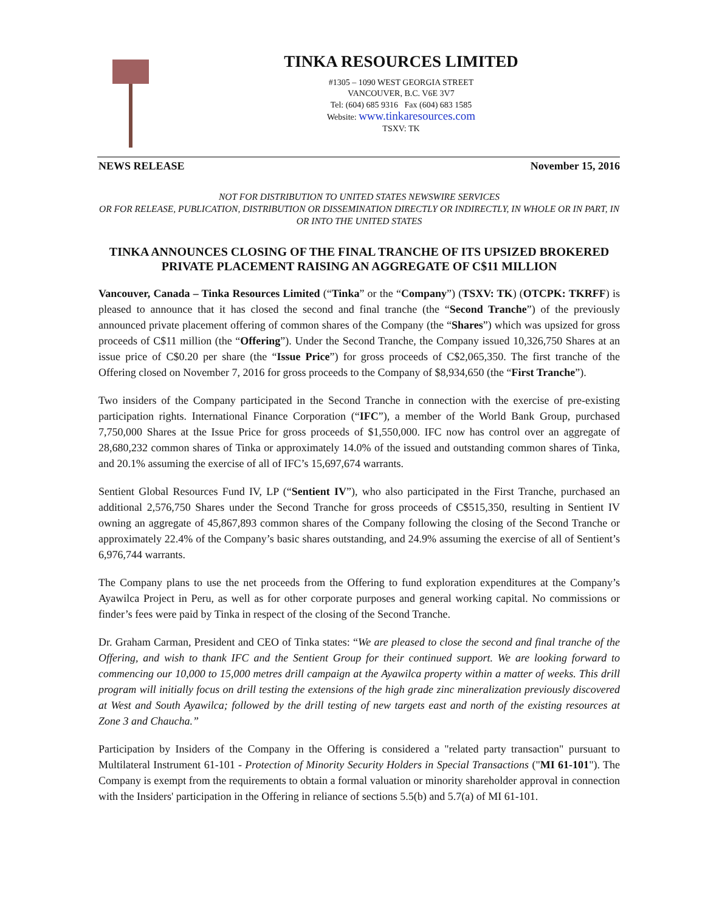TINKA RESOURCES LIMITED
#1305 – 1090 WEST GEORGIA STREET
VANCOUVER, B.C. V6E 3V7
Tel: (604) 685 9316 Fax (604) 683 1585
Website: www.tinkaresources.com
TSXV: TK
NEWS RELEASE November 15, 2016
NOT FOR DISTRIBUTION TO UNITED STATES NEWSWIRE SERVICES
OR FOR RELEASE, PUBLICATION, DISTRIBUTION OR DISSEMINATION DIRECTLY OR INDIRECTLY, IN WHOLE OR IN PART, IN OR INTO THE UNITED STATES
TINKA ANNOUNCES CLOSING OF THE FINAL TRANCHE OF ITS UPSIZED BROKERED PRIVATE PLACEMENT RAISING AN AGGREGATE OF C$11 MILLION
Vancouver, Canada – Tinka Resources Limited (“Tinka” or the “Company”) (TSXV: TK) (OTCPK: TKRFF) is pleased to announce that it has closed the second and final tranche (the “Second Tranche”) of the previously announced private placement offering of common shares of the Company (the “Shares”) which was upsized for gross proceeds of C$11 million (the “Offering”). Under the Second Tranche, the Company issued 10,326,750 Shares at an issue price of C$0.20 per share (the “Issue Price”) for gross proceeds of C$2,065,350. The first tranche of the Offering closed on November 7, 2016 for gross proceeds to the Company of $8,934,650 (the “First Tranche”).
Two insiders of the Company participated in the Second Tranche in connection with the exercise of pre-existing participation rights. International Finance Corporation (“IFC”), a member of the World Bank Group, purchased 7,750,000 Shares at the Issue Price for gross proceeds of $1,550,000. IFC now has control over an aggregate of 28,680,232 common shares of Tinka or approximately 14.0% of the issued and outstanding common shares of Tinka, and 20.1% assuming the exercise of all of IFC’s 15,697,674 warrants.
Sentient Global Resources Fund IV, LP (“Sentient IV”), who also participated in the First Tranche, purchased an additional 2,576,750 Shares under the Second Tranche for gross proceeds of C$515,350, resulting in Sentient IV owning an aggregate of 45,867,893 common shares of the Company following the closing of the Second Tranche or approximately 22.4% of the Company’s basic shares outstanding, and 24.9% assuming the exercise of all of Sentient’s 6,976,744 warrants.
The Company plans to use the net proceeds from the Offering to fund exploration expenditures at the Company’s Ayawilca Project in Peru, as well as for other corporate purposes and general working capital. No commissions or finder’s fees were paid by Tinka in respect of the closing of the Second Tranche.
Dr. Graham Carman, President and CEO of Tinka states: “We are pleased to close the second and final tranche of the Offering, and wish to thank IFC and the Sentient Group for their continued support. We are looking forward to commencing our 10,000 to 15,000 metres drill campaign at the Ayawilca property within a matter of weeks. This drill program will initially focus on drill testing the extensions of the high grade zinc mineralization previously discovered at West and South Ayawilca; followed by the drill testing of new targets east and north of the existing resources at Zone 3 and Chaucha.”
Participation by Insiders of the Company in the Offering is considered a "related party transaction" pursuant to Multilateral Instrument 61-101 - Protection of Minority Security Holders in Special Transactions ("MI 61-101"). The Company is exempt from the requirements to obtain a formal valuation or minority shareholder approval in connection with the Insiders' participation in the Offering in reliance of sections 5.5(b) and 5.7(a) of MI 61-101.